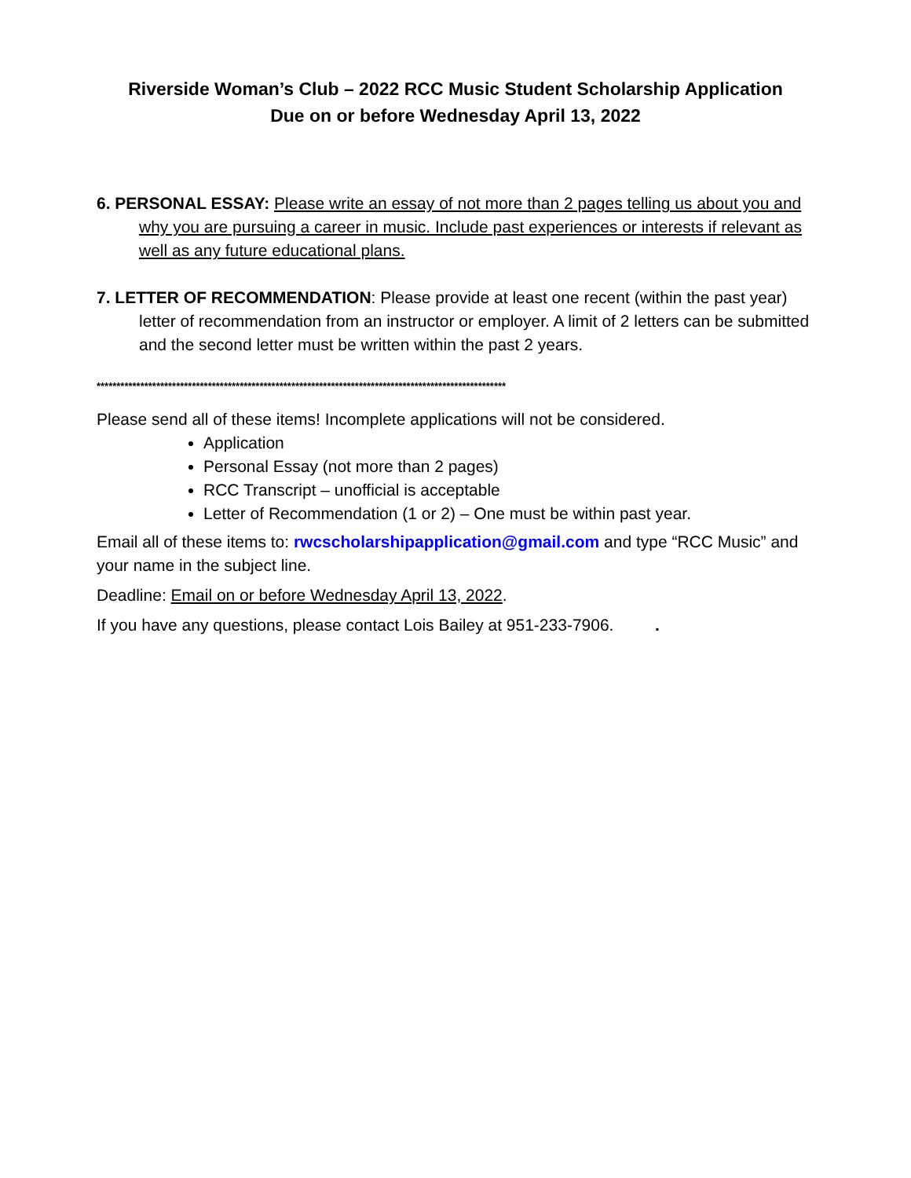Riverside Woman’s Club – 2022 RCC Music Student Scholarship Application
Due on or before Wednesday April 13, 2022
6. PERSONAL ESSAY: Please write an essay of not more than 2 pages telling us about you and why you are pursuing a career in music. Include past experiences or interests if relevant as well as any future educational plans.
7. LETTER OF RECOMMENDATION: Please provide at least one recent (within the past year) letter of recommendation from an instructor or employer. A limit of 2 letters can be submitted and the second letter must be written within the past 2 years.
*******************************************************************************************************
Please send all of these items! Incomplete applications will not be considered.
Application
Personal Essay (not more than 2 pages)
RCC Transcript – unofficial is acceptable
Letter of Recommendation (1 or 2) – One must be within past year.
Email all of these items to: rwcscholarshipapplication@gmail.com and type “RCC Music” and your name in the subject line.
Deadline: Email on or before Wednesday April 13, 2022.
If you have any questions, please contact Lois Bailey at 951-233-7906. .